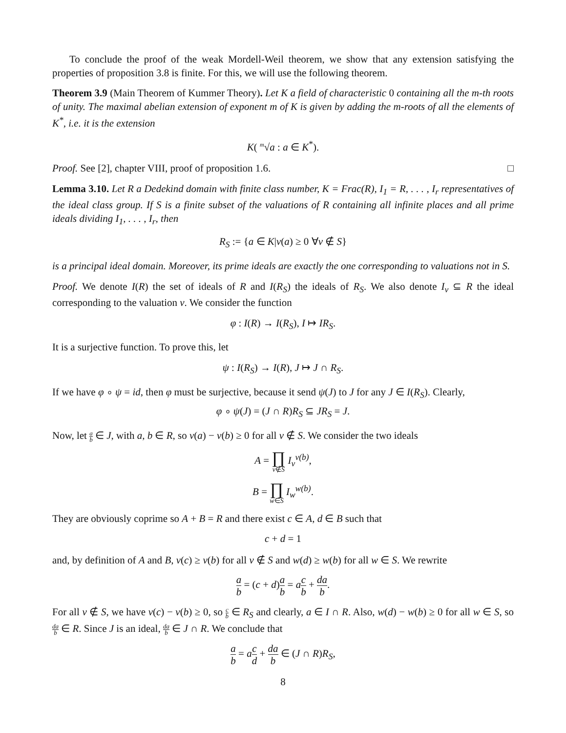To conclude the proof of the weak Mordell-Weil theorem, we show that any extension satisfying the properties of proposition 3.8 is finite. For this, we will use the following theorem.
Theorem 3.9 (Main Theorem of Kummer Theory). Let K a field of characteristic 0 containing all the m-th roots of unity. The maximal abelian extension of exponent m of K is given by adding the m-roots of all the elements of K<sup>*</sup>, i.e. it is the extension
K( <sup>m</sup>√a : a ∈ K<sup>*</sup>).
Proof. See [2], chapter VIII, proof of proposition 1.6. □
Lemma 3.10. Let R a Dedekind domain with finite class number, K = Frac(R), I<sub>1</sub> = R, . . . , I<sub>r</sub> representatives of the ideal class group. If S is a finite subset of the valuations of R containing all infinite places and all prime ideals dividing I<sub>1</sub>, . . . , I<sub>r</sub>, then
R<sub>S</sub> := {a ∈ K|v(a) ≥ 0 ∀v ∉ S}
is a principal ideal domain. Moreover, its prime ideals are exactly the one corresponding to valuations not in S.
Proof. We denote I(R) the set of ideals of R and I(R<sub>S</sub>) the ideals of R<sub>S</sub>. We also denote I<sub>v</sub> ⊆ R the ideal corresponding to the valuation v. We consider the function
φ : I(R) → I(R<sub>S</sub>), I ↦ IR<sub>S</sub>.
It is a surjective function. To prove this, let
ψ : I(R<sub>S</sub>) → I(R), J ↦ J ∩ R<sub>S</sub>.
If we have φ ∘ ψ = id, then φ must be surjective, because it send ψ(J) to J for any J ∈ I(R<sub>S</sub>). Clearly,
φ ∘ ψ(J) = (J ∩ R)R<sub>S</sub> ⊆ JR<sub>S</sub> = J.
Now, let a b ∈ J, with a, b ∈ R, so v(a) − v(b) ≥ 0 for all v ∉ S. We consider the two ideals
A = ∏ v∉S I<sub>v</sub><sup>v(b)</sup>,
B = ∏ w∈S I<sub>w</sub><sup>w(b)</sup>.
They are obviously coprime so A + B = R and there exist c ∈ A, d ∈ B such that
c + d = 1
and, by definition of A and B, v(c) ≥ v(b) for all v ∉ S and w(d) ≥ w(b) for all w ∈ S. We rewrite
a b = (c + d)a b = ac b + da b.
For all v ∉ S, we have v(c) − v(b) ≥ 0, so c b ∈ R<sub>S</sub> and clearly, a ∈ I ∩ R. Also, w(d) − w(b) ≥ 0 for all w ∈ S, so da b ∈ R. Since J is an ideal, da b ∈ J ∩ R. We conclude that
a b = ac d + da b ∈ (J ∩ R)R<sub>S</sub>,
8